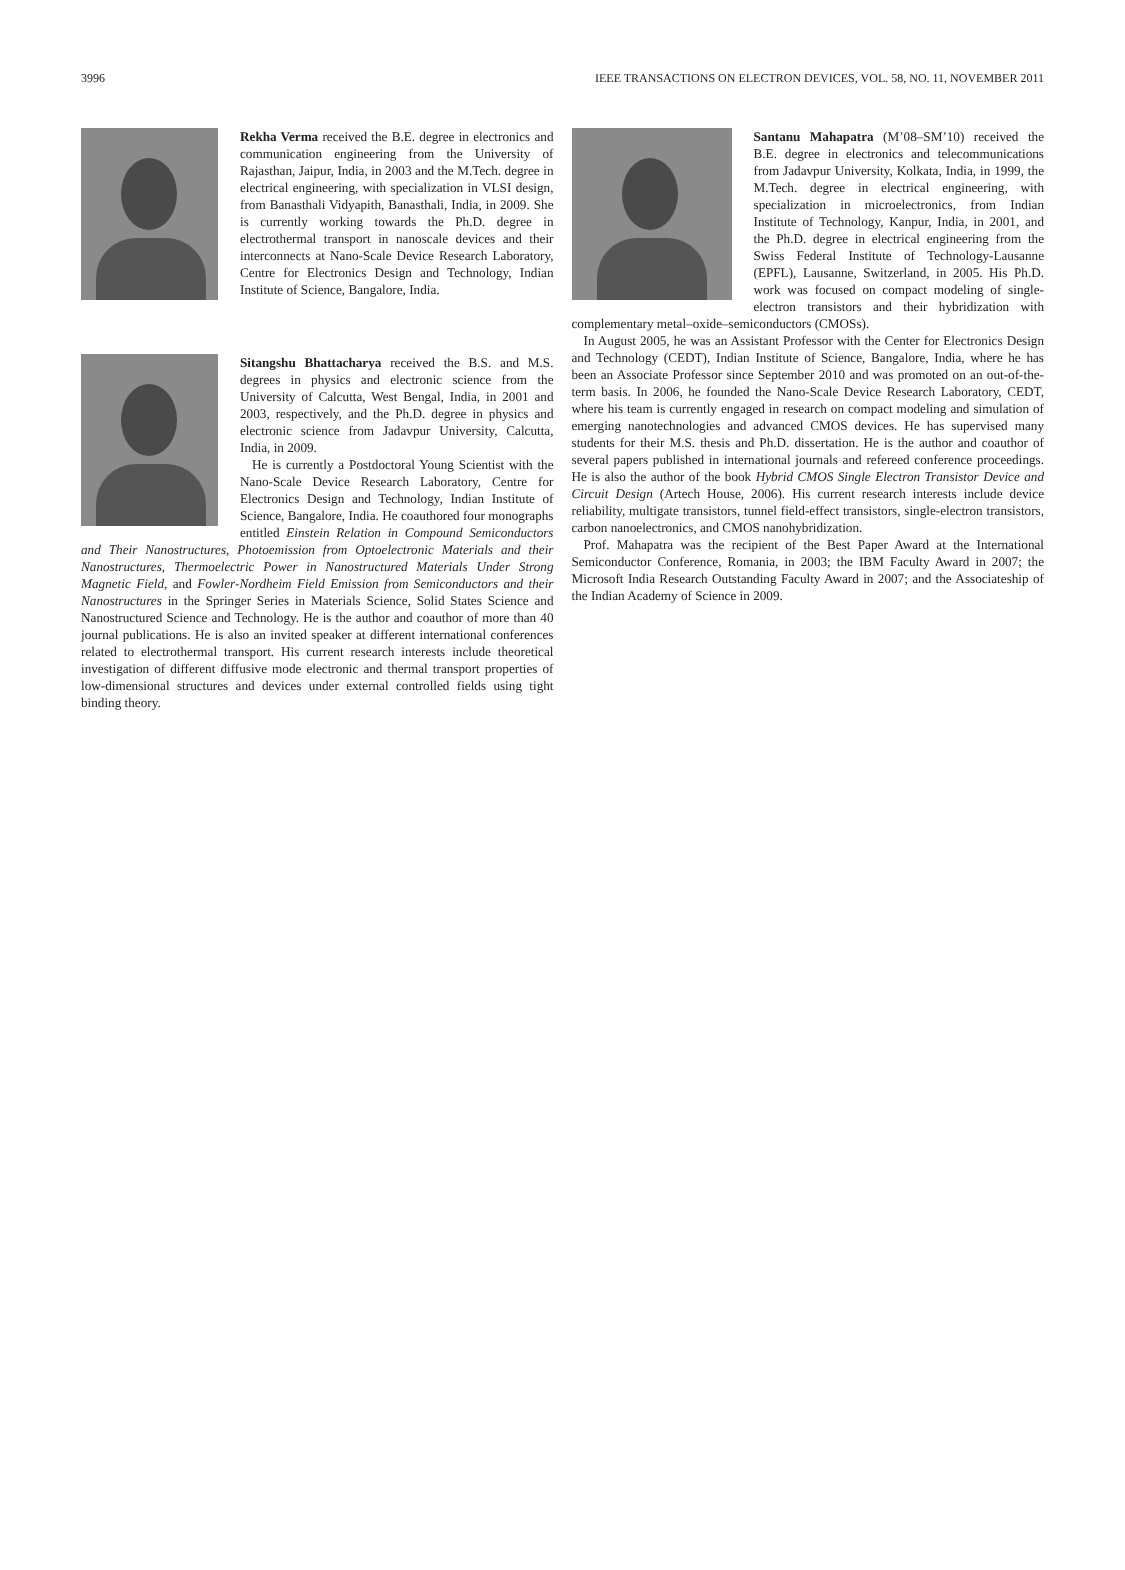3996 IEEE TRANSACTIONS ON ELECTRON DEVICES, VOL. 58, NO. 11, NOVEMBER 2011
Rekha Verma received the B.E. degree in electronics and communication engineering from the University of Rajasthan, Jaipur, India, in 2003 and the M.Tech. degree in electrical engineering, with specialization in VLSI design, from Banasthali Vidyapith, Banasthali, India, in 2009. She is currently working towards the Ph.D. degree in electrothermal transport in nanoscale devices and their interconnects at Nano-Scale Device Research Laboratory, Centre for Electronics Design and Technology, Indian Institute of Science, Bangalore, India.
Sitangshu Bhattacharya received the B.S. and M.S. degrees in physics and electronic science from the University of Calcutta, West Bengal, India, in 2001 and 2003, respectively, and the Ph.D. degree in physics and electronic science from Jadavpur University, Calcutta, India, in 2009.
He is currently a Postdoctoral Young Scientist with the Nano-Scale Device Research Laboratory, Centre for Electronics Design and Technology, Indian Institute of Science, Bangalore, India. He coauthored four monographs entitled Einstein Relation in Compound Semiconductors and Their Nanostructures, Photoemission from Optoelectronic Materials and their Nanostructures, Thermoelectric Power in Nanostructured Materials Under Strong Magnetic Field, and Fowler-Nordheim Field Emission from Semiconductors and their Nanostructures in the Springer Series in Materials Science, Solid States Science and Nanostructured Science and Technology. He is the author and coauthor of more than 40 journal publications. He is also an invited speaker at different international conferences related to electrothermal transport. His current research interests include theoretical investigation of different diffusive mode electronic and thermal transport properties of low-dimensional structures and devices under external controlled fields using tight binding theory.
Santanu Mahapatra (M’08–SM’10) received the B.E. degree in electronics and telecommunications from Jadavpur University, Kolkata, India, in 1999, the M.Tech. degree in electrical engineering, with specialization in microelectronics, from Indian Institute of Technology, Kanpur, India, in 2001, and the Ph.D. degree in electrical engineering from the Swiss Federal Institute of Technology-Lausanne (EPFL), Lausanne, Switzerland, in 2005. His Ph.D. work was focused on compact modeling of single-electron transistors and their hybridization with complementary metal–oxide–semiconductors (CMOSs).
In August 2005, he was an Assistant Professor with the Center for Electronics Design and Technology (CEDT), Indian Institute of Science, Bangalore, India, where he has been an Associate Professor since September 2010 and was promoted on an out-of-the-term basis. In 2006, he founded the Nano-Scale Device Research Laboratory, CEDT, where his team is currently engaged in research on compact modeling and simulation of emerging nanotechnologies and advanced CMOS devices. He has supervised many students for their M.S. thesis and Ph.D. dissertation. He is the author and coauthor of several papers published in international journals and refereed conference proceedings. He is also the author of the book Hybrid CMOS Single Electron Transistor Device and Circuit Design (Artech House, 2006). His current research interests include device reliability, multigate transistors, tunnel field-effect transistors, single-electron transistors, carbon nanoelectronics, and CMOS nanohybridization.
Prof. Mahapatra was the recipient of the Best Paper Award at the International Semiconductor Conference, Romania, in 2003; the IBM Faculty Award in 2007; the Microsoft India Research Outstanding Faculty Award in 2007; and the Associateship of the Indian Academy of Science in 2009.